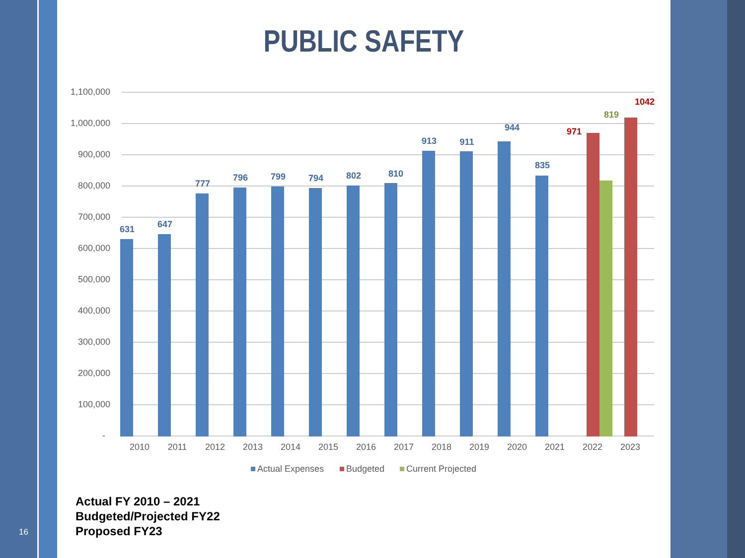PUBLIC SAFETY
1,100,000
1,000,000
900,000
800,000
700,000
600,000
500,000
400,000
300,000
200,000
100,000
-
631
647
777
796
799
794
802
810
913
911
944
835
971
819
1042
2010
2011
2012
2013
2014
2015
2016
2017
2018
2019
2020
2021
2022
2023
Actual Expenses
Budgeted
Current Projected
Actual FY 2010 – 2021
Budgeted/Projected FY22
Proposed FY23
16